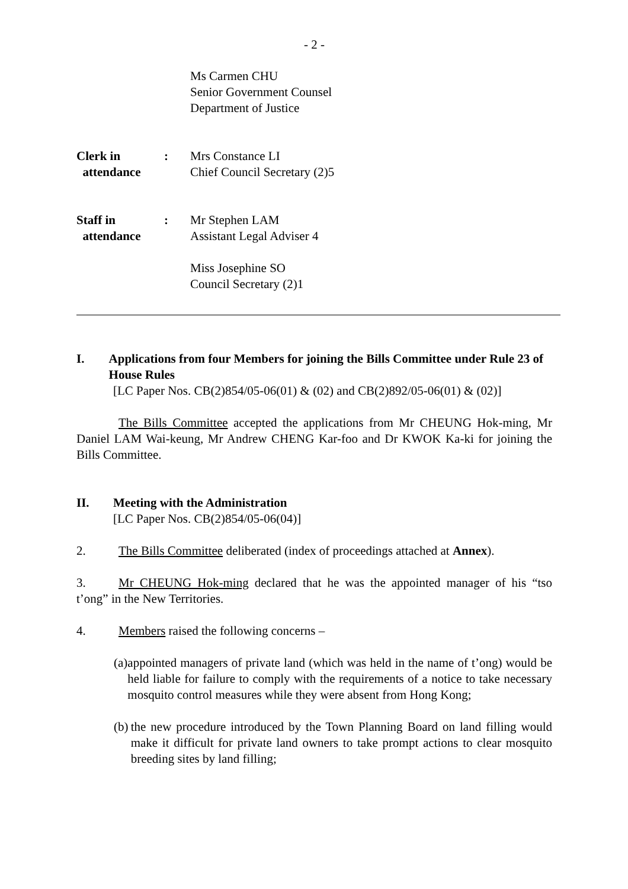- 2 -
Ms Carmen CHU
Senior Government Counsel
Department of Justice
Clerk in
attendance
: Mrs Constance LI
Chief Council Secretary (2)5
Staff in
attendance
: Mr Stephen LAM
Assistant Legal Adviser 4
Miss Josephine SO
Council Secretary (2)1
I. Applications from four Members for joining the Bills Committee under Rule 23 of House Rules
[LC Paper Nos. CB(2)854/05-06(01) & (02) and CB(2)892/05-06(01) & (02)]
The Bills Committee accepted the applications from Mr CHEUNG Hok-ming, Mr Daniel LAM Wai-keung, Mr Andrew CHENG Kar-foo and Dr KWOK Ka-ki for joining the Bills Committee.
II. Meeting with the Administration
[LC Paper Nos. CB(2)854/05-06(04)]
2. The Bills Committee deliberated (index of proceedings attached at Annex).
3. Mr CHEUNG Hok-ming declared that he was the appointed manager of his “tso t’ong” in the New Territories.
4. Members raised the following concerns –
(a) appointed managers of private land (which was held in the name of t’ong) would be held liable for failure to comply with the requirements of a notice to take necessary mosquito control measures while they were absent from Hong Kong;
(b) the new procedure introduced by the Town Planning Board on land filling would make it difficult for private land owners to take prompt actions to clear mosquito breeding sites by land filling;